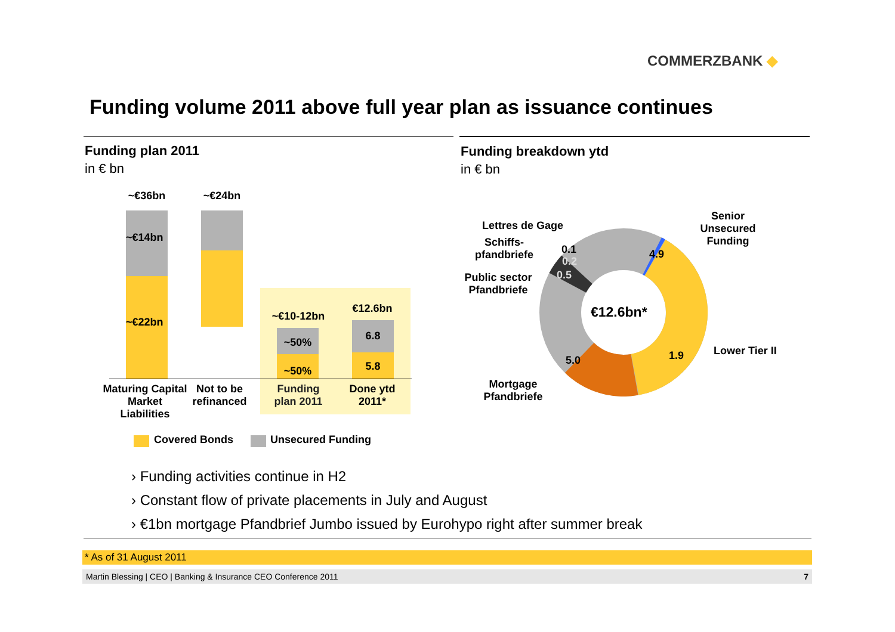COMMERZBANK ◆
Funding volume 2011 above full year plan as issuance continues
Funding plan 2011
in € bn
Funding breakdown ytd
in € bn
~€36bn ~€24bn
~€14bn
~€22bn ~€10-12bn
€12.6bn
~50%
~50%
6.8
5.8
Maturing Capital Market Liabilities
Not to be refinanced
Funding plan 2011
Done ytd 2011*
Covered Bonds Unsecured Funding
€12.6bn*
4.9
1.9
5.0
0.5
0.2
0.1
Senior Unsecured Funding
Lower Tier II
Lettres de Gage
Schiffs-pfandbriefe
Public sector Pfandbriefe
Mortgage Pfandbriefe
› Funding activities continue in H2
› Constant flow of private placements in July and August
› €1bn mortgage Pfandbrief Jumbo issued by Eurohypo right after summer break
* As of 31 August 2011
Martin Blessing | CEO | Banking & Insurance CEO Conference 2011 7